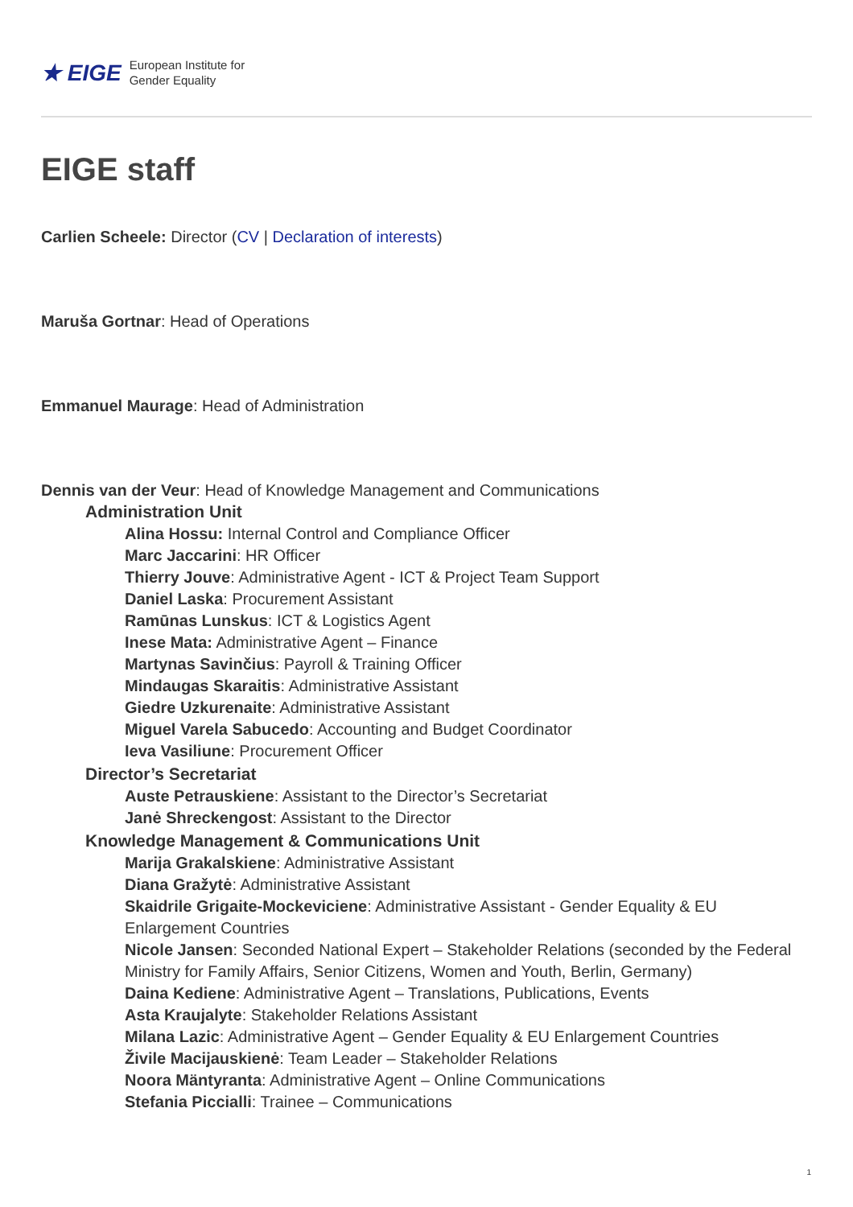★ EIGE European Institute for
Gender Equality
EIGE staff
Carlien Scheele: Director (CV | Declaration of interests)
Maruša Gortnar: Head of Operations
Emmanuel Maurage: Head of Administration
Dennis van der Veur: Head of Knowledge Management and Communications
Administration Unit
Alina Hossu: Internal Control and Compliance Officer
Marc Jaccarini: HR Officer
Thierry Jouve: Administrative Agent - ICT & Project Team Support
Daniel Laska: Procurement Assistant
Ramūnas Lunskus: ICT & Logistics Agent
Inese Mata: Administrative Agent – Finance
Martynas Savinčius: Payroll & Training Officer
Mindaugas Skaraitis: Administrative Assistant
Giedre Uzkurenaite: Administrative Assistant
Miguel Varela Sabucedo: Accounting and Budget Coordinator
Ieva Vasiliune: Procurement Officer
Director’s Secretariat
Auste Petrauskiene: Assistant to the Director’s Secretariat
Janė Shreckengost: Assistant to the Director
Knowledge Management & Communications Unit
Marija Grakalskiene: Administrative Assistant
Diana Gražytė: Administrative Assistant
Skaidrile Grigaite-Mockeviciene: Administrative Assistant - Gender Equality & EU Enlargement Countries
Nicole Jansen: Seconded National Expert – Stakeholder Relations (seconded by the Federal Ministry for Family Affairs, Senior Citizens, Women and Youth, Berlin, Germany)
Daina Kediene: Administrative Agent – Translations, Publications, Events
Asta Kraujalyte: Stakeholder Relations Assistant
Milana Lazic: Administrative Agent – Gender Equality & EU Enlargement Countries
Živile Macijauskienė: Team Leader – Stakeholder Relations
Noora Mäntyranta: Administrative Agent – Online Communications
Stefania Piccialli: Trainee – Communications
1